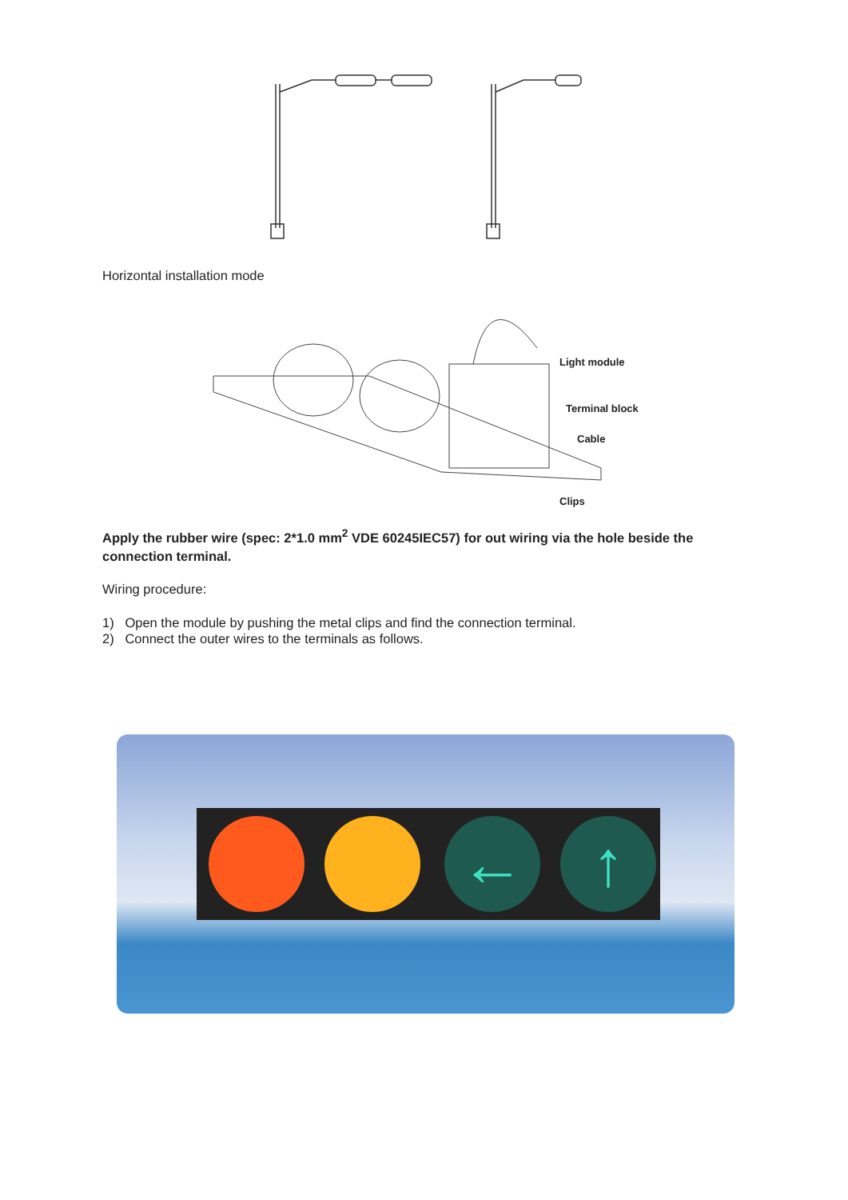Horizontal installation mode
Light module
Terminal block
Cable
Clips
Apply the rubber wire (spec: 2*1.0 mm<sup>2</sup> VDE 60245IEC57) for out wiring via the hole beside the connection terminal.
Wiring procedure:
1) Open the module by pushing the metal clips and find the connection terminal.
2) Connect the outer wires to the terminals as follows.
← ↑